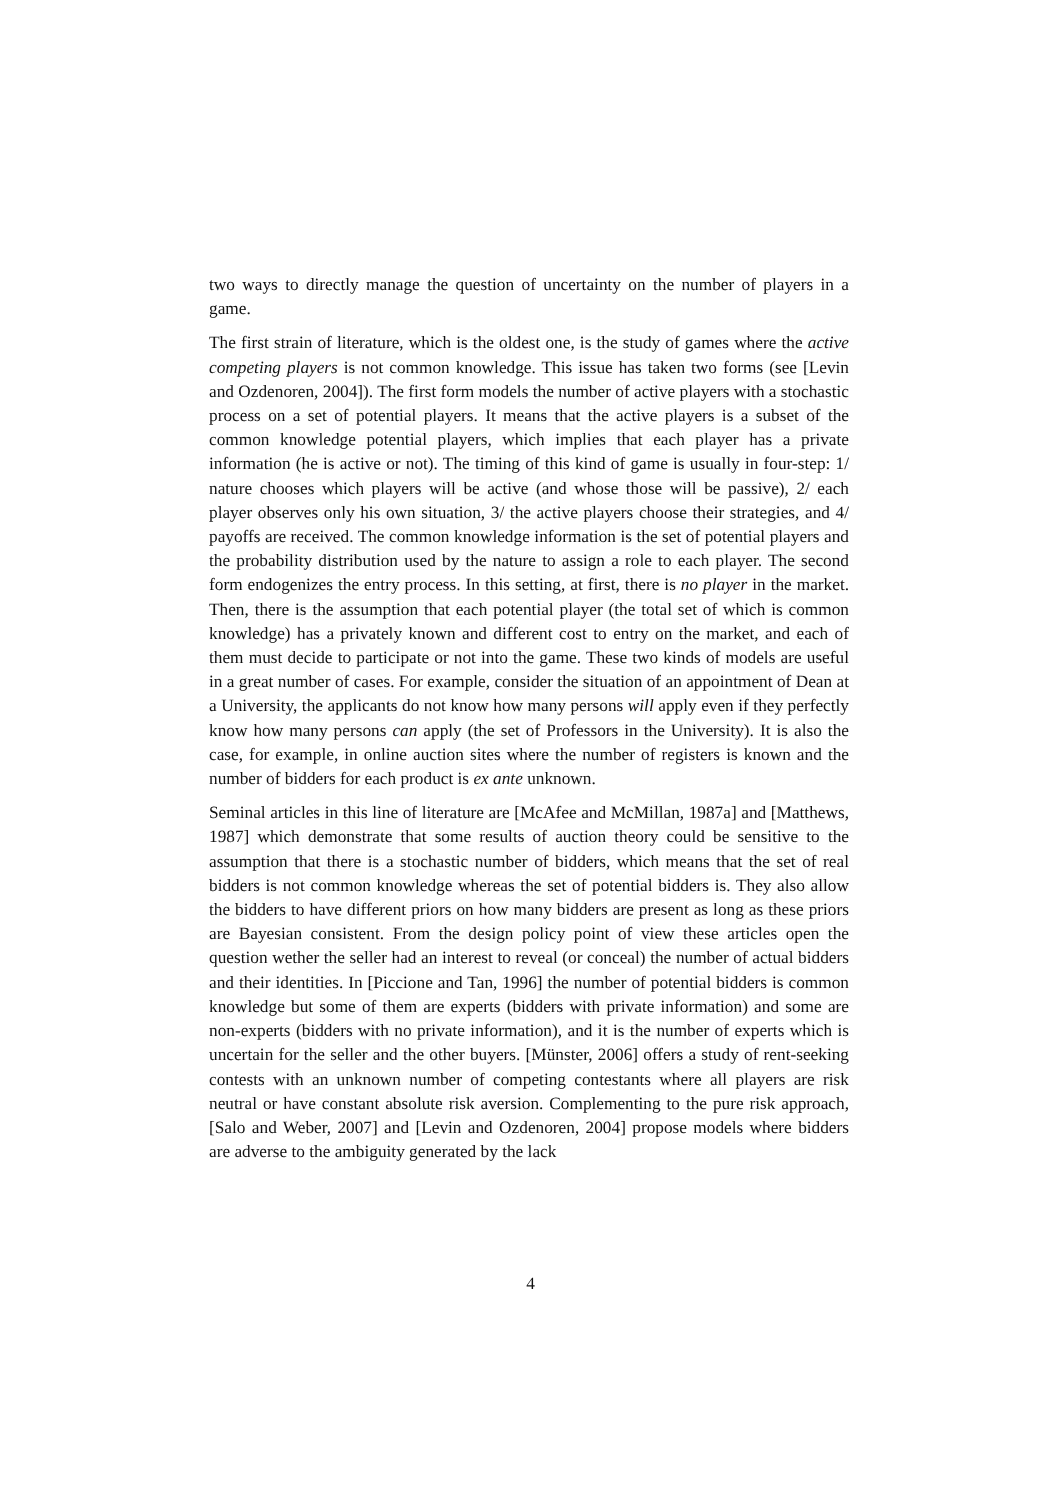two ways to directly manage the question of uncertainty on the number of players in a game.
The first strain of literature, which is the oldest one, is the study of games where the active competing players is not common knowledge. This issue has taken two forms (see [Levin and Ozdenoren, 2004]). The first form models the number of active players with a stochastic process on a set of potential players. It means that the active players is a subset of the common knowledge potential players, which implies that each player has a private information (he is active or not). The timing of this kind of game is usually in four-step: 1/ nature chooses which players will be active (and whose those will be passive), 2/ each player observes only his own situation, 3/ the active players choose their strategies, and 4/ payoffs are received. The common knowledge information is the set of potential players and the probability distribution used by the nature to assign a role to each player. The second form endogenizes the entry process. In this setting, at first, there is no player in the market. Then, there is the assumption that each potential player (the total set of which is common knowledge) has a privately known and different cost to entry on the market, and each of them must decide to participate or not into the game. These two kinds of models are useful in a great number of cases. For example, consider the situation of an appointment of Dean at a University, the applicants do not know how many persons will apply even if they perfectly know how many persons can apply (the set of Professors in the University). It is also the case, for example, in online auction sites where the number of registers is known and the number of bidders for each product is ex ante unknown.
Seminal articles in this line of literature are [McAfee and McMillan, 1987a] and [Matthews, 1987] which demonstrate that some results of auction theory could be sensitive to the assumption that there is a stochastic number of bidders, which means that the set of real bidders is not common knowledge whereas the set of potential bidders is. They also allow the bidders to have different priors on how many bidders are present as long as these priors are Bayesian consistent. From the design policy point of view these articles open the question wether the seller had an interest to reveal (or conceal) the number of actual bidders and their identities. In [Piccione and Tan, 1996] the number of potential bidders is common knowledge but some of them are experts (bidders with private information) and some are non-experts (bidders with no private information), and it is the number of experts which is uncertain for the seller and the other buyers. [Münster, 2006] offers a study of rent-seeking contests with an unknown number of competing contestants where all players are risk neutral or have constant absolute risk aversion. Complementing to the pure risk approach, [Salo and Weber, 2007] and [Levin and Ozdenoren, 2004] propose models where bidders are adverse to the ambiguity generated by the lack
4